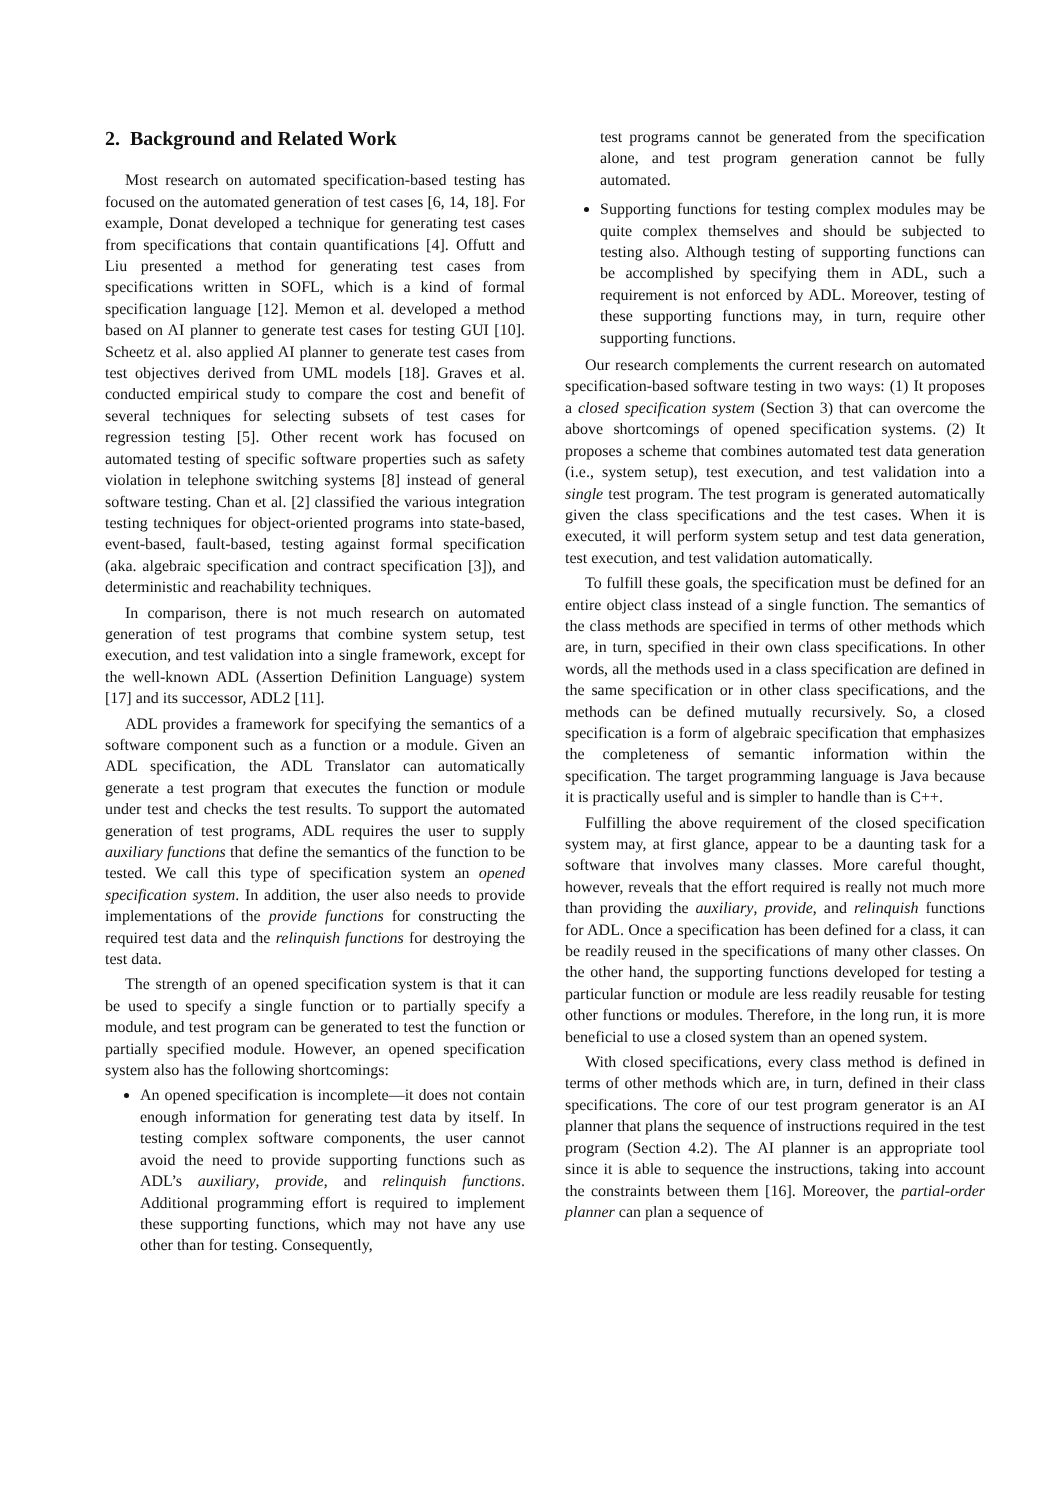2. Background and Related Work
Most research on automated specification-based testing has focused on the automated generation of test cases [6, 14, 18]. For example, Donat developed a technique for generating test cases from specifications that contain quantifications [4]. Offutt and Liu presented a method for generating test cases from specifications written in SOFL, which is a kind of formal specification language [12]. Memon et al. developed a method based on AI planner to generate test cases for testing GUI [10]. Scheetz et al. also applied AI planner to generate test cases from test objectives derived from UML models [18]. Graves et al. conducted empirical study to compare the cost and benefit of several techniques for selecting subsets of test cases for regression testing [5]. Other recent work has focused on automated testing of specific software properties such as safety violation in telephone switching systems [8] instead of general software testing. Chan et al. [2] classified the various integration testing techniques for object-oriented programs into state-based, event-based, fault-based, testing against formal specification (aka. algebraic specification and contract specification [3]), and deterministic and reachability techniques.
In comparison, there is not much research on automated generation of test programs that combine system setup, test execution, and test validation into a single framework, except for the well-known ADL (Assertion Definition Language) system [17] and its successor, ADL2 [11].
ADL provides a framework for specifying the semantics of a software component such as a function or a module. Given an ADL specification, the ADL Translator can automatically generate a test program that executes the function or module under test and checks the test results. To support the automated generation of test programs, ADL requires the user to supply auxiliary functions that define the semantics of the function to be tested. We call this type of specification system an opened specification system. In addition, the user also needs to provide implementations of the provide functions for constructing the required test data and the relinquish functions for destroying the test data.
The strength of an opened specification system is that it can be used to specify a single function or to partially specify a module, and test program can be generated to test the function or partially specified module. However, an opened specification system also has the following shortcomings:
An opened specification is incomplete—it does not contain enough information for generating test data by itself. In testing complex software components, the user cannot avoid the need to provide supporting functions such as ADL’s auxiliary, provide, and relinquish functions. Additional programming effort is required to implement these supporting functions, which may not have any use other than for testing. Consequently,
test programs cannot be generated from the specification alone, and test program generation cannot be fully automated.
Supporting functions for testing complex modules may be quite complex themselves and should be subjected to testing also. Although testing of supporting functions can be accomplished by specifying them in ADL, such a requirement is not enforced by ADL. Moreover, testing of these supporting functions may, in turn, require other supporting functions.
Our research complements the current research on automated specification-based software testing in two ways: (1) It proposes a closed specification system (Section 3) that can overcome the above shortcomings of opened specification systems. (2) It proposes a scheme that combines automated test data generation (i.e., system setup), test execution, and test validation into a single test program. The test program is generated automatically given the class specifications and the test cases. When it is executed, it will perform system setup and test data generation, test execution, and test validation automatically.
To fulfill these goals, the specification must be defined for an entire object class instead of a single function. The semantics of the class methods are specified in terms of other methods which are, in turn, specified in their own class specifications. In other words, all the methods used in a class specification are defined in the same specification or in other class specifications, and the methods can be defined mutually recursively. So, a closed specification is a form of algebraic specification that emphasizes the completeness of semantic information within the specification. The target programming language is Java because it is practically useful and is simpler to handle than is C++.
Fulfilling the above requirement of the closed specification system may, at first glance, appear to be a daunting task for a software that involves many classes. More careful thought, however, reveals that the effort required is really not much more than providing the auxiliary, provide, and relinquish functions for ADL. Once a specification has been defined for a class, it can be readily reused in the specifications of many other classes. On the other hand, the supporting functions developed for testing a particular function or module are less readily reusable for testing other functions or modules. Therefore, in the long run, it is more beneficial to use a closed system than an opened system.
With closed specifications, every class method is defined in terms of other methods which are, in turn, defined in their class specifications. The core of our test program generator is an AI planner that plans the sequence of instructions required in the test program (Section 4.2). The AI planner is an appropriate tool since it is able to sequence the instructions, taking into account the constraints between them [16]. Moreover, the partial-order planner can plan a sequence of